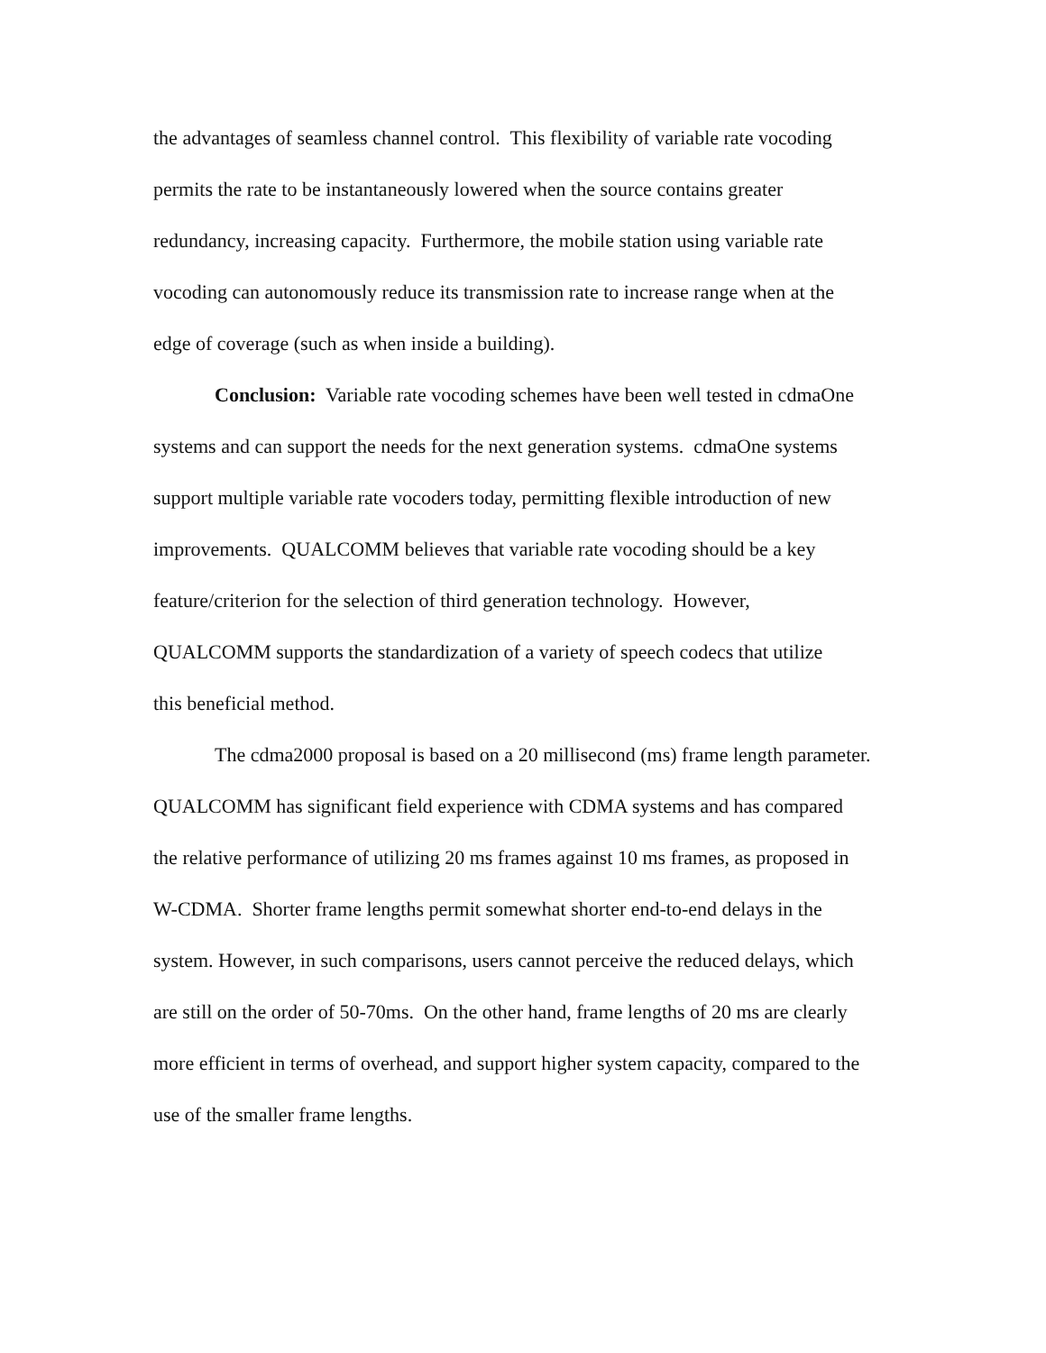the advantages of seamless channel control. This flexibility of variable rate vocoding
permits the rate to be instantaneously lowered when the source contains greater
redundancy, increasing capacity. Furthermore, the mobile station using variable rate
vocoding can autonomously reduce its transmission rate to increase range when at the
edge of coverage (such as when inside a building).
Conclusion: Variable rate vocoding schemes have been well tested in cdmaOne
systems and can support the needs for the next generation systems. cdmaOne systems
support multiple variable rate vocoders today, permitting flexible introduction of new
improvements. QUALCOMM believes that variable rate vocoding should be a key
feature/criterion for the selection of third generation technology. However,
QUALCOMM supports the standardization of a variety of speech codecs that utilize
this beneficial method.
The cdma2000 proposal is based on a 20 millisecond (ms) frame length parameter.
QUALCOMM has significant field experience with CDMA systems and has compared
the relative performance of utilizing 20 ms frames against 10 ms frames, as proposed in
W-CDMA. Shorter frame lengths permit somewhat shorter end-to-end delays in the
system. However, in such comparisons, users cannot perceive the reduced delays, which
are still on the order of 50-70ms. On the other hand, frame lengths of 20 ms are clearly
more efficient in terms of overhead, and support higher system capacity, compared to the
use of the smaller frame lengths.